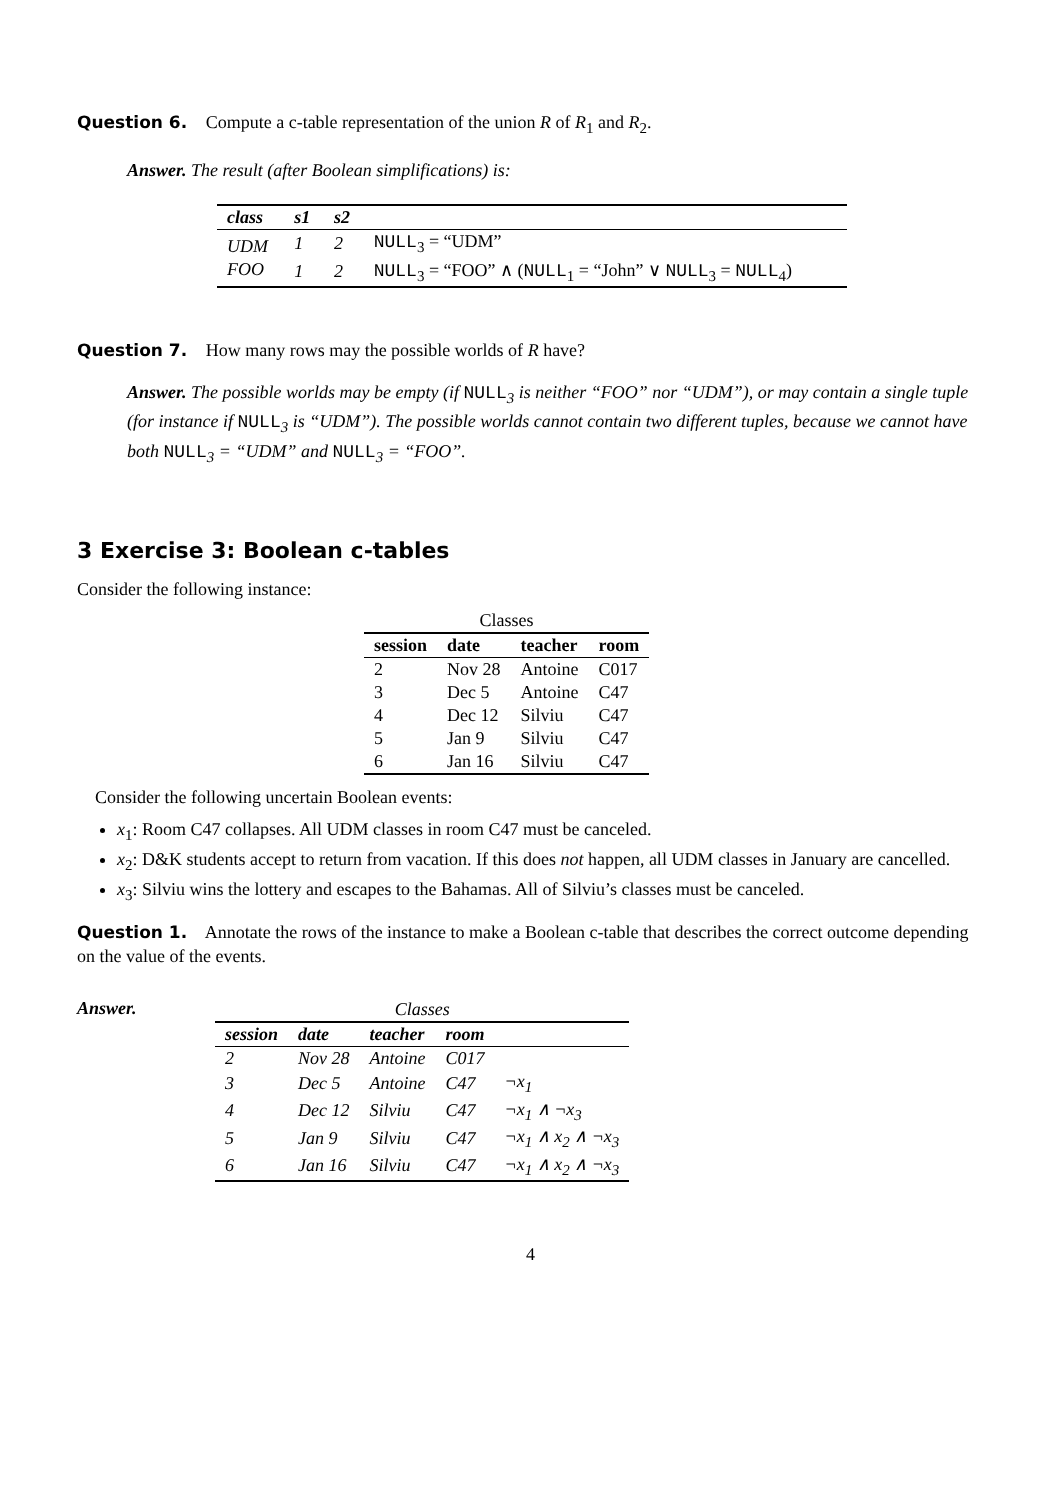Question 6. Compute a c-table representation of the union R of R<sub>1</sub> and R<sub>2</sub>.
Answer. The result (after Boolean simplifications) is:
| class | s1 | s2 | |
| --- | --- | --- | --- |
| UDM | 1 | 2 | NULL<sub>3</sub> = “UDM” |
| FOO | 1 | 2 | NULL<sub>3</sub> = “FOO” ∧ ( NULL<sub>1</sub> = “John” ∨ NULL<sub>3</sub> = NULL<sub>4</sub>) |
Question 7. How many rows may the possible worlds of R have?
Answer. The possible worlds may be empty (if NULL<sub>3</sub> is neither “FOO” nor “UDM”), or may contain a single tuple (for instance if NULL<sub>3</sub> is “UDM”). The possible worlds cannot contain two different tuples, because we cannot have both NULL<sub>3</sub> = “UDM” and NULL<sub>3</sub> = “FOO”.
3 Exercise 3: Boolean c-tables
Consider the following instance:
| Classes | | | |
| session | date | teacher | room |
| 2 | Nov 28 | Antoine | C017 |
| 3 | Dec 5 | Antoine | C47 |
| 4 | Dec 12 | Silviu | C47 |
| 5 | Jan 9 | Silviu | C47 |
| 6 | Jan 16 | Silviu | C47 |
Consider the following uncertain Boolean events:
x<sub>1</sub>: Room C47 collapses. All UDM classes in room C47 must be canceled.
x<sub>2</sub>: D&K students accept to return from vacation. If this does not happen, all UDM classes in January are cancelled.
x<sub>3</sub>: Silviu wins the lottery and escapes to the Bahamas. All of Silviu’s classes must be canceled.
Question 1. Annotate the rows of the instance to make a Boolean c-table that describes the correct outcome depending on the value of the events.
Answer.
| Classes | | | | |
| session | date | teacher | room | |
| 2 | Nov 28 | Antoine | C017 | |
| 3 | Dec 5 | Antoine | C47 | ¬x<sub>1</sub> |
| 4 | Dec 12 | Silviu | C47 | ¬x<sub>1</sub> ∧ ¬x<sub>3</sub> |
| 5 | Jan 9 | Silviu | C47 | ¬x<sub>1</sub> ∧ x<sub>2</sub> ∧ ¬x<sub>3</sub> |
| 6 | Jan 16 | Silviu | C47 | ¬x<sub>1</sub> ∧ x<sub>2</sub> ∧ ¬x<sub>3</sub> |
4